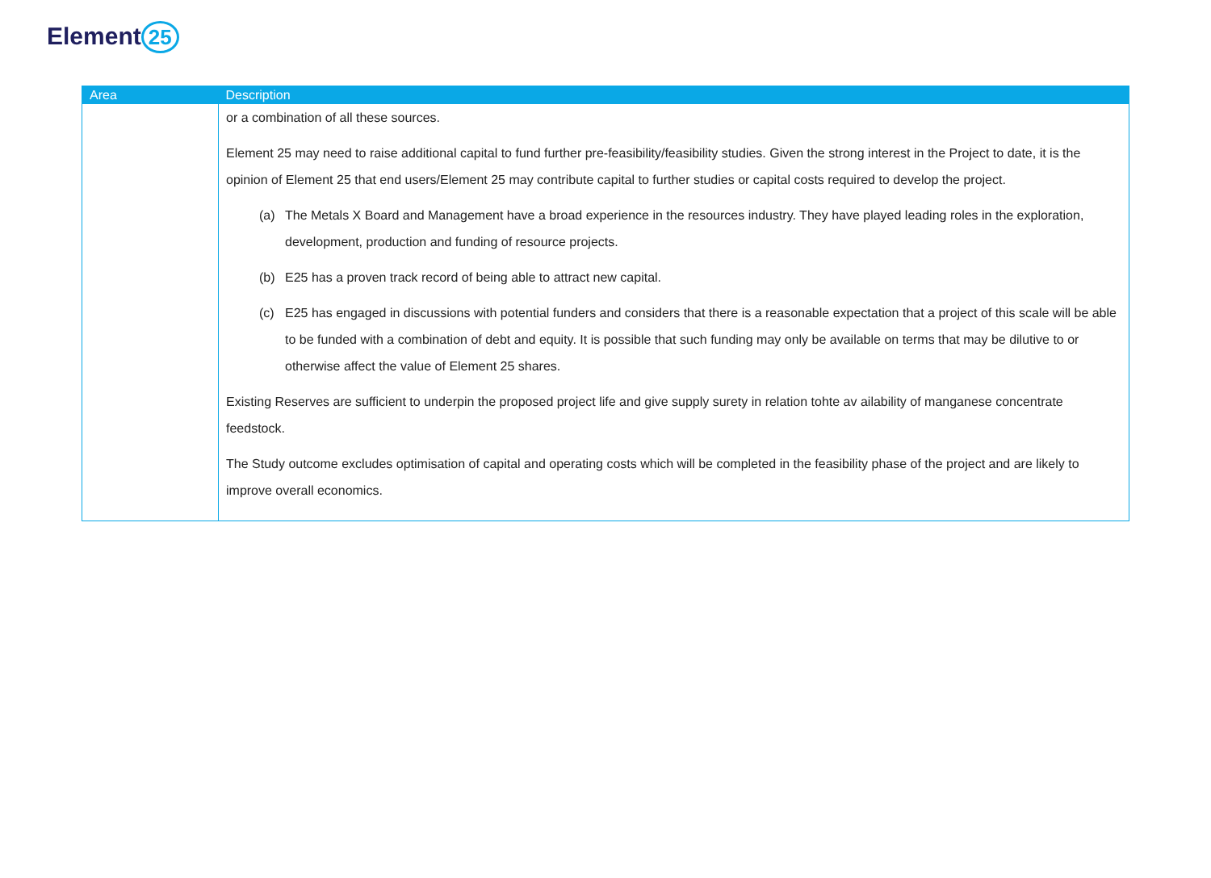Element 25
| Area | Description |
| --- | --- |
| | or a combination of all these sources. Element 25 may need to raise additional capital to fund further pre-feasibility/feasibility studies. Given the strong interest in the Project to date, it is the opinion of Element 25 that end users/Element 25 may contribute capital to further studies or capital costs required to develop the project. (a) The Metals X Board and Management have a broad experience in the resources industry. They have played leading roles in the exploration, development, production and funding of resource projects. (b) E25 has a proven track record of being able to attract new capital. (c) E25 has engaged in discussions with potential funders and considers that there is a reasonable expectation that a project of this scale will be able to be funded with a combination of debt and equity. It is possible that such funding may only be available on terms that may be dilutive to or otherwise affect the value of Element 25 shares. Existing Reserves are sufficient to underpin the proposed project life and give supply surety in relation tohte av ailability of manganese concentrate feedstock. The Study outcome excludes optimisation of capital and operating costs which will be completed in the feasibility phase of the project and are likely to improve overall economics. |